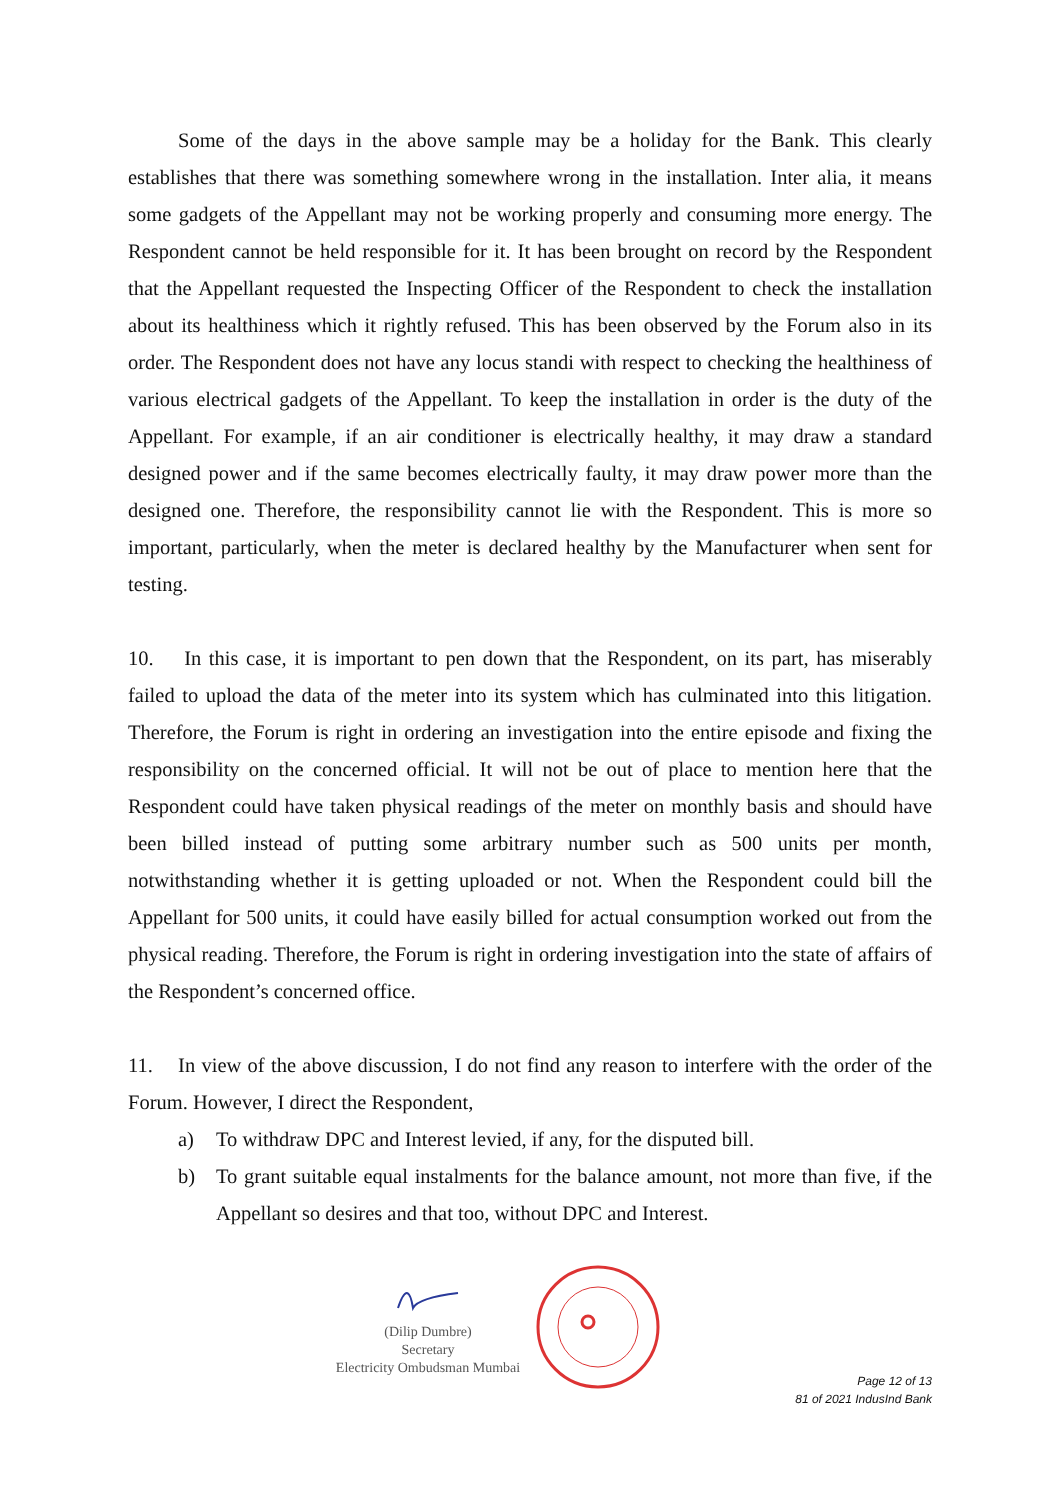Some of the days in the above sample may be a holiday for the Bank. This clearly establishes that there was something somewhere wrong in the installation. Inter alia, it means some gadgets of the Appellant may not be working properly and consuming more energy. The Respondent cannot be held responsible for it. It has been brought on record by the Respondent that the Appellant requested the Inspecting Officer of the Respondent to check the installation about its healthiness which it rightly refused. This has been observed by the Forum also in its order. The Respondent does not have any locus standi with respect to checking the healthiness of various electrical gadgets of the Appellant. To keep the installation in order is the duty of the Appellant. For example, if an air conditioner is electrically healthy, it may draw a standard designed power and if the same becomes electrically faulty, it may draw power more than the designed one. Therefore, the responsibility cannot lie with the Respondent. This is more so important, particularly, when the meter is declared healthy by the Manufacturer when sent for testing.
10. In this case, it is important to pen down that the Respondent, on its part, has miserably failed to upload the data of the meter into its system which has culminated into this litigation. Therefore, the Forum is right in ordering an investigation into the entire episode and fixing the responsibility on the concerned official. It will not be out of place to mention here that the Respondent could have taken physical readings of the meter on monthly basis and should have been billed instead of putting some arbitrary number such as 500 units per month, notwithstanding whether it is getting uploaded or not. When the Respondent could bill the Appellant for 500 units, it could have easily billed for actual consumption worked out from the physical reading. Therefore, the Forum is right in ordering investigation into the state of affairs of the Respondent’s concerned office.
11. In view of the above discussion, I do not find any reason to interfere with the order of the Forum. However, I direct the Respondent,
a) To withdraw DPC and Interest levied, if any, for the disputed bill.
b) To grant suitable equal instalments for the balance amount, not more than five, if the Appellant so desires and that too, without DPC and Interest.
(Dilip Dumbre)
Secretary
Electricity Ombudsman Mumbai
Page 12 of 13
81 of 2021 IndusInd Bank